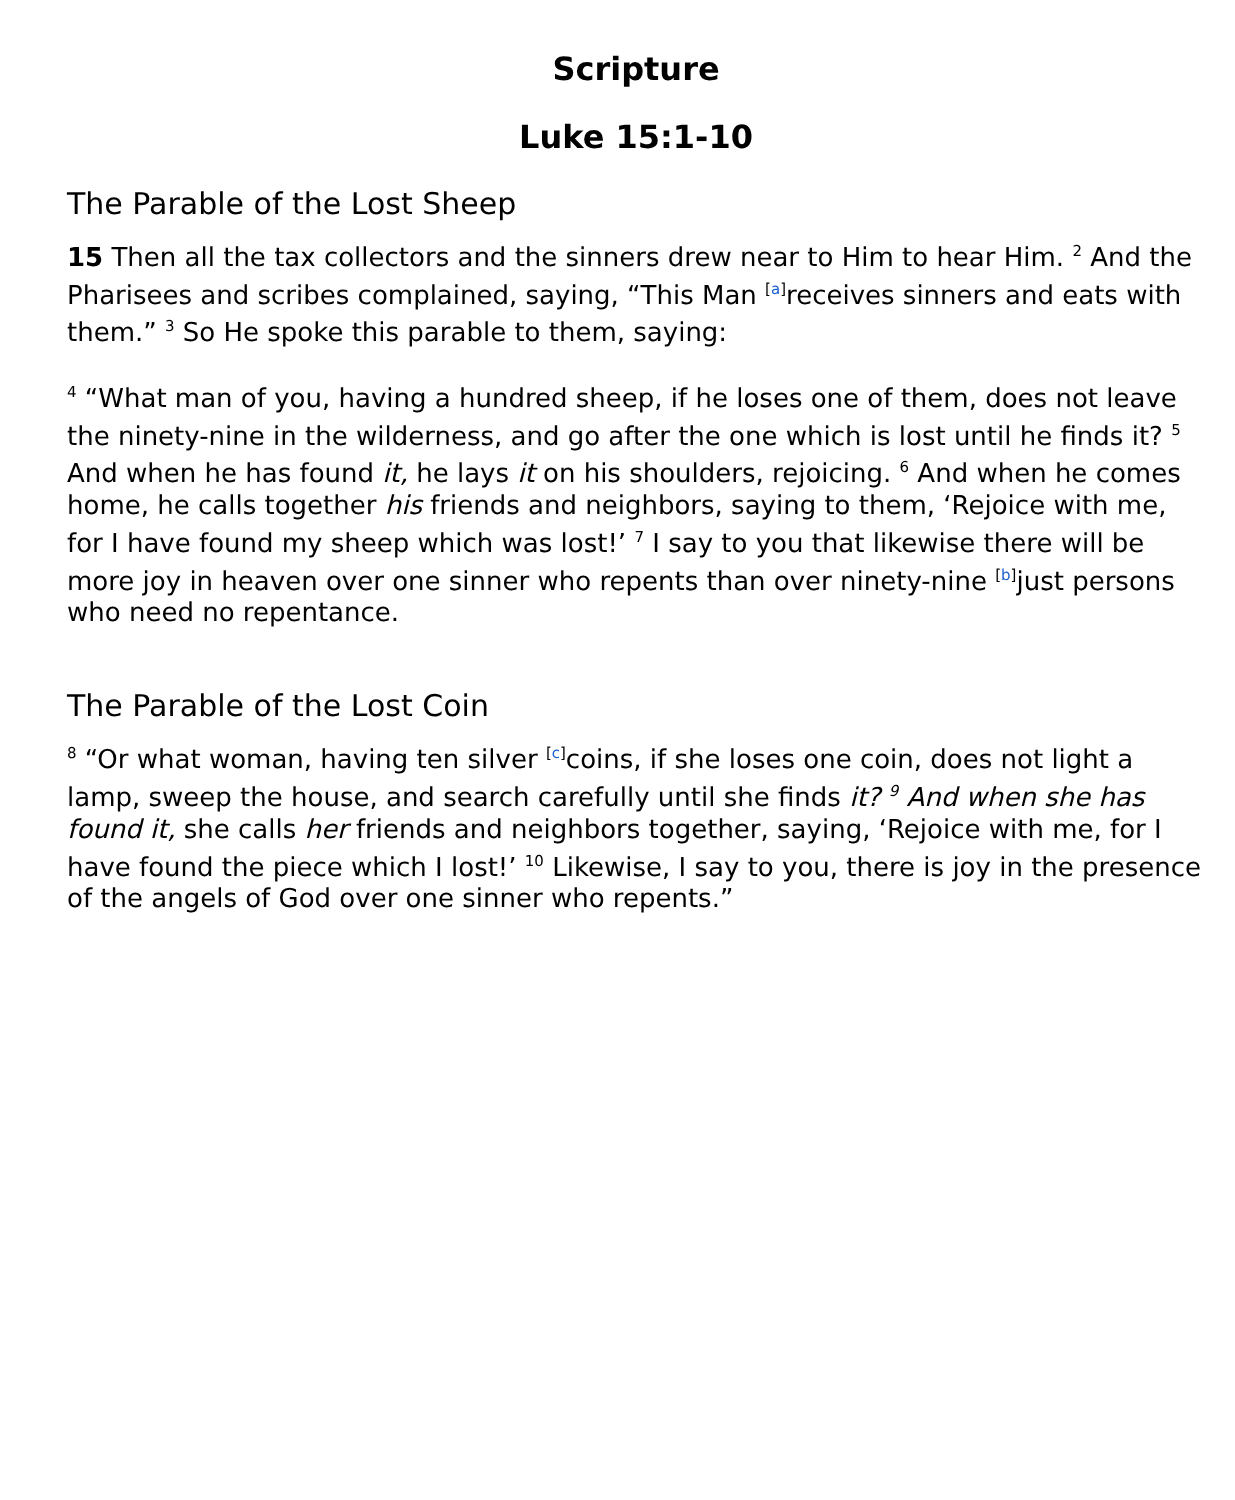Scripture
Luke 15:1-10
The Parable of the Lost Sheep
15 Then all the tax collectors and the sinners drew near to Him to hear Him. <sup>2</sup> And the Pharisees and scribes complained, saying, “This Man <sup>[a]</sup>receives sinners and eats with them.” <sup>3</sup> So He spoke this parable to them, saying:
<sup>4</sup> “What man of you, having a hundred sheep, if he loses one of them, does not leave the ninety-nine in the wilderness, and go after the one which is lost until he finds it? <sup>5</sup> And when he has found it, he lays it on his shoulders, rejoicing. <sup>6</sup> And when he comes home, he calls together his friends and neighbors, saying to them, ‘Rejoice with me, for I have found my sheep which was lost!’ <sup>7</sup> I say to you that likewise there will be more joy in heaven over one sinner who repents than over ninety-nine <sup>[b]</sup>just persons who need no repentance.
The Parable of the Lost Coin
<sup>8</sup> “Or what woman, having ten silver <sup>[c]</sup>coins, if she loses one coin, does not light a lamp, sweep the house, and search carefully until she finds it? <sup>9</sup> And when she has found it, she calls her friends and neighbors together, saying, ‘Rejoice with me, for I have found the piece which I lost!’ <sup>10</sup> Likewise, I say to you, there is joy in the presence of the angels of God over one sinner who repents.”